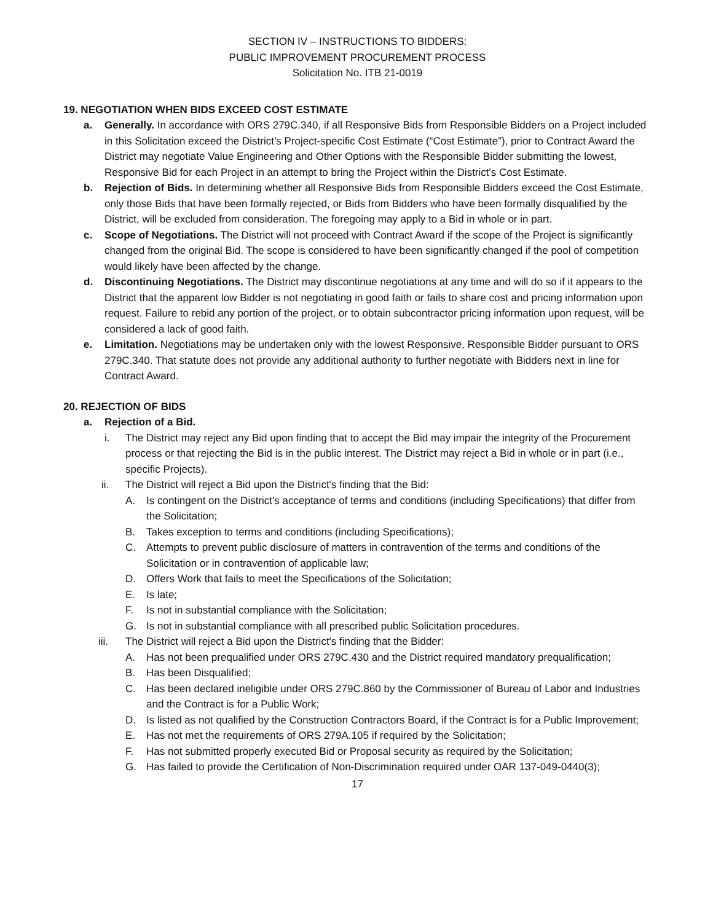SECTION IV – INSTRUCTIONS TO BIDDERS:
PUBLIC IMPROVEMENT PROCUREMENT PROCESS
Solicitation No. ITB 21-0019
19. NEGOTIATION WHEN BIDS EXCEED COST ESTIMATE
a. Generally. In accordance with ORS 279C.340, if all Responsive Bids from Responsible Bidders on a Project included in this Solicitation exceed the District’s Project-specific Cost Estimate (“Cost Estimate”), prior to Contract Award the District may negotiate Value Engineering and Other Options with the Responsible Bidder submitting the lowest, Responsive Bid for each Project in an attempt to bring the Project within the District's Cost Estimate.
b. Rejection of Bids. In determining whether all Responsive Bids from Responsible Bidders exceed the Cost Estimate, only those Bids that have been formally rejected, or Bids from Bidders who have been formally disqualified by the District, will be excluded from consideration. The foregoing may apply to a Bid in whole or in part.
c. Scope of Negotiations. The District will not proceed with Contract Award if the scope of the Project is significantly changed from the original Bid. The scope is considered to have been significantly changed if the pool of competition would likely have been affected by the change.
d. Discontinuing Negotiations. The District may discontinue negotiations at any time and will do so if it appears to the District that the apparent low Bidder is not negotiating in good faith or fails to share cost and pricing information upon request. Failure to rebid any portion of the project, or to obtain subcontractor pricing information upon request, will be considered a lack of good faith.
e. Limitation. Negotiations may be undertaken only with the lowest Responsive, Responsible Bidder pursuant to ORS 279C.340. That statute does not provide any additional authority to further negotiate with Bidders next in line for Contract Award.
20. REJECTION OF BIDS
a. Rejection of a Bid.
i. The District may reject any Bid upon finding that to accept the Bid may impair the integrity of the Procurement process or that rejecting the Bid is in the public interest. The District may reject a Bid in whole or in part (i.e., specific Projects).
ii. The District will reject a Bid upon the District's finding that the Bid:
A. Is contingent on the District's acceptance of terms and conditions (including Specifications) that differ from the Solicitation;
B. Takes exception to terms and conditions (including Specifications);
C. Attempts to prevent public disclosure of matters in contravention of the terms and conditions of the Solicitation or in contravention of applicable law;
D. Offers Work that fails to meet the Specifications of the Solicitation;
E. Is late;
F. Is not in substantial compliance with the Solicitation;
G. Is not in substantial compliance with all prescribed public Solicitation procedures.
iii. The District will reject a Bid upon the District's finding that the Bidder:
A. Has not been prequalified under ORS 279C.430 and the District required mandatory prequalification;
B. Has been Disqualified;
C. Has been declared ineligible under ORS 279C.860 by the Commissioner of Bureau of Labor and Industries and the Contract is for a Public Work;
D. Is listed as not qualified by the Construction Contractors Board, if the Contract is for a Public Improvement;
E. Has not met the requirements of ORS 279A.105 if required by the Solicitation;
F. Has not submitted properly executed Bid or Proposal security as required by the Solicitation;
G. Has failed to provide the Certification of Non-Discrimination required under OAR 137-049-0440(3);
17